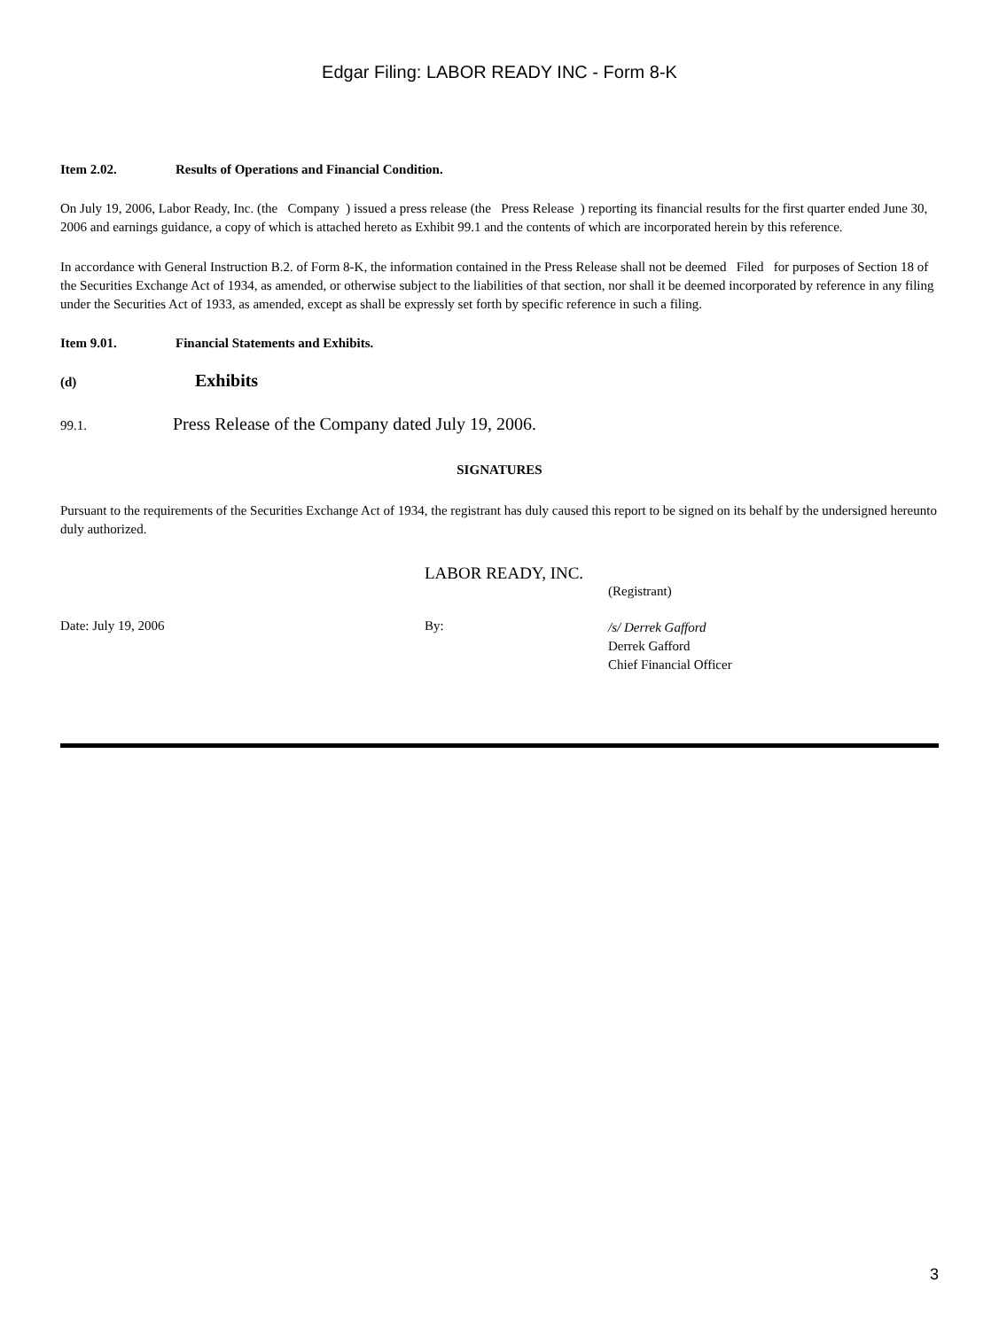Edgar Filing: LABOR READY INC - Form 8-K
Item 2.02. Results of Operations and Financial Condition.
On July 19, 2006, Labor Ready, Inc. (the Company ) issued a press release (the Press Release ) reporting its financial results for the first quarter ended June 30, 2006 and earnings guidance, a copy of which is attached hereto as Exhibit 99.1 and the contents of which are incorporated herein by this reference.
In accordance with General Instruction B.2. of Form 8-K, the information contained in the Press Release shall not be deemed Filed for purposes of Section 18 of the Securities Exchange Act of 1934, as amended, or otherwise subject to the liabilities of that section, nor shall it be deemed incorporated by reference in any filing under the Securities Act of 1933, as amended, except as shall be expressly set forth by specific reference in such a filing.
Item 9.01. Financial Statements and Exhibits.
(d) Exhibits
99.1. Press Release of the Company dated July 19, 2006.
SIGNATURES
Pursuant to the requirements of the Securities Exchange Act of 1934, the registrant has duly caused this report to be signed on its behalf by the undersigned hereunto duly authorized.
LABOR READY, INC.
(Registrant)
Date: July 19, 2006 By: /s/ Derrek Gafford
Derrek Gafford
Chief Financial Officer
3